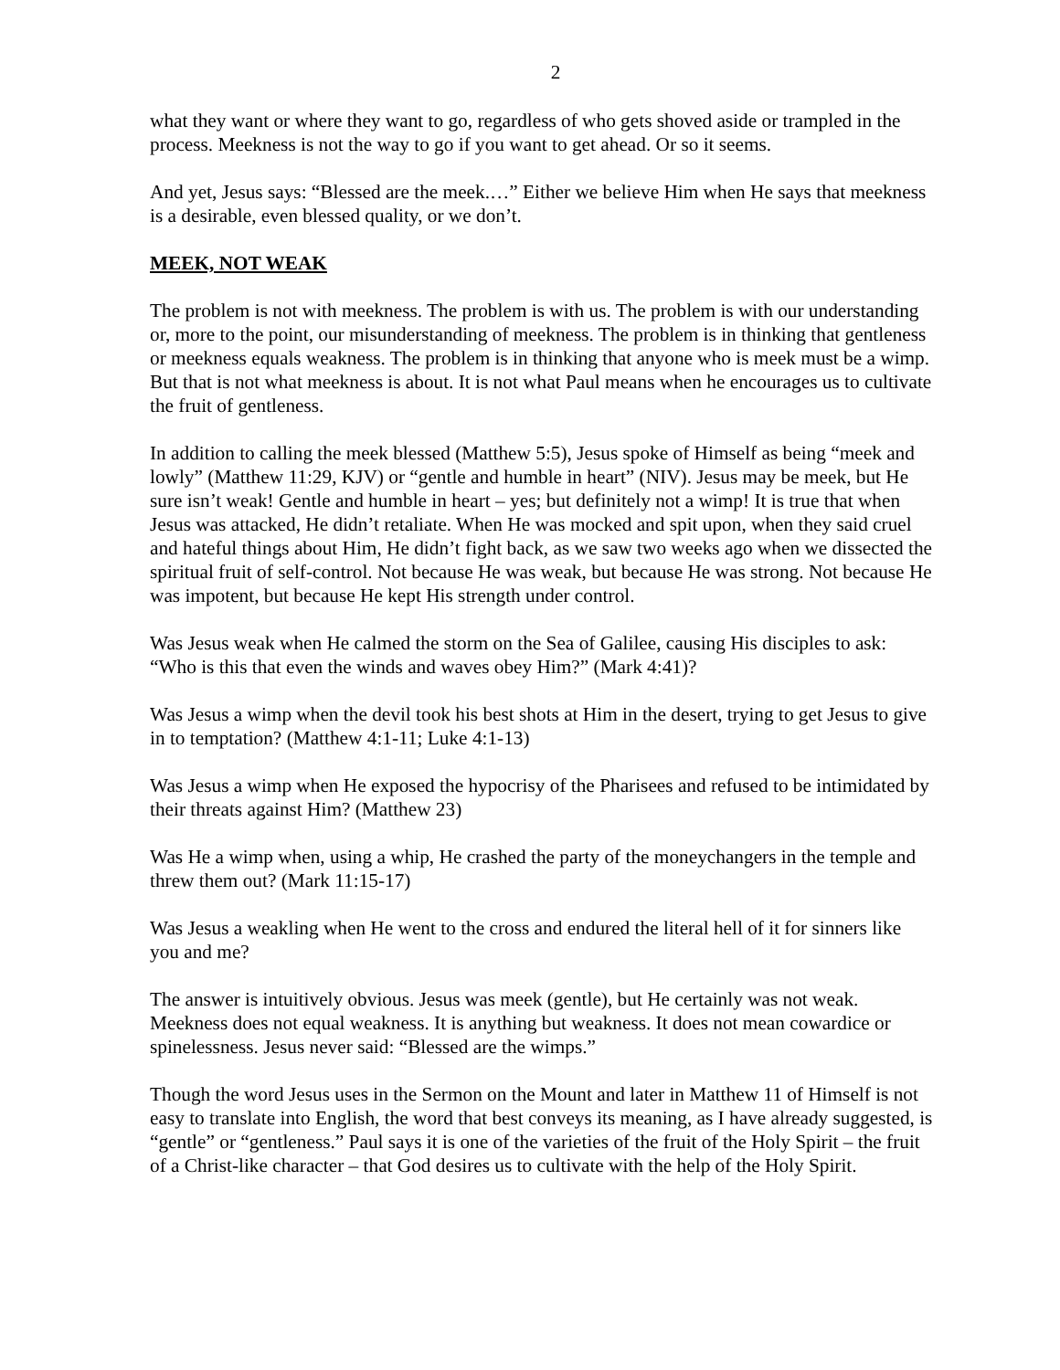2
what they want or where they want to go, regardless of who gets shoved aside or trampled in the process. Meekness is not the way to go if you want to get ahead. Or so it seems.
And yet, Jesus says: “Blessed are the meek.…” Either we believe Him when He says that meekness is a desirable, even blessed quality, or we don’t.
MEEK, NOT WEAK
The problem is not with meekness. The problem is with us. The problem is with our understanding or, more to the point, our misunderstanding of meekness. The problem is in thinking that gentleness or meekness equals weakness. The problem is in thinking that anyone who is meek must be a wimp. But that is not what meekness is about. It is not what Paul means when he encourages us to cultivate the fruit of gentleness.
In addition to calling the meek blessed (Matthew 5:5), Jesus spoke of Himself as being “meek and lowly” (Matthew 11:29, KJV) or “gentle and humble in heart” (NIV). Jesus may be meek, but He sure isn’t weak! Gentle and humble in heart – yes; but definitely not a wimp! It is true that when Jesus was attacked, He didn’t retaliate. When He was mocked and spit upon, when they said cruel and hateful things about Him, He didn’t fight back, as we saw two weeks ago when we dissected the spiritual fruit of self-control. Not because He was weak, but because He was strong. Not because He was impotent, but because He kept His strength under control.
Was Jesus weak when He calmed the storm on the Sea of Galilee, causing His disciples to ask: “Who is this that even the winds and waves obey Him?” (Mark 4:41)?
Was Jesus a wimp when the devil took his best shots at Him in the desert, trying to get Jesus to give in to temptation? (Matthew 4:1-11; Luke 4:1-13)
Was Jesus a wimp when He exposed the hypocrisy of the Pharisees and refused to be intimidated by their threats against Him? (Matthew 23)
Was He a wimp when, using a whip, He crashed the party of the moneychangers in the temple and threw them out? (Mark 11:15-17)
Was Jesus a weakling when He went to the cross and endured the literal hell of it for sinners like you and me?
The answer is intuitively obvious. Jesus was meek (gentle), but He certainly was not weak. Meekness does not equal weakness. It is anything but weakness. It does not mean cowardice or spinelessness. Jesus never said: “Blessed are the wimps.”
Though the word Jesus uses in the Sermon on the Mount and later in Matthew 11 of Himself is not easy to translate into English, the word that best conveys its meaning, as I have already suggested, is “gentle” or “gentleness.” Paul says it is one of the varieties of the fruit of the Holy Spirit – the fruit of a Christ-like character – that God desires us to cultivate with the help of the Holy Spirit.